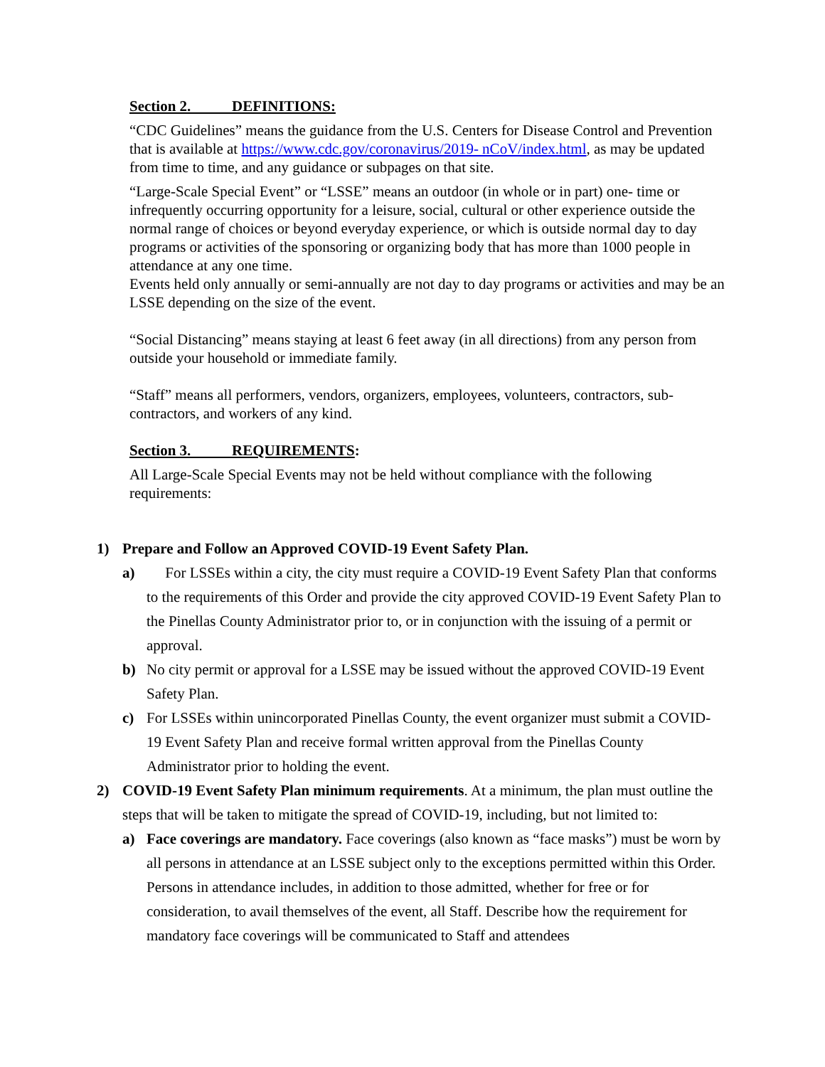Section 2. DEFINITIONS:
“CDC Guidelines” means the guidance from the U.S. Centers for Disease Control and Prevention that is available at https://www.cdc.gov/coronavirus/2019- nCoV/index.html, as may be updated from time to time, and any guidance or subpages on that site.
“Large-Scale Special Event” or “LSSE” means an outdoor (in whole or in part) one- time or infrequently occurring opportunity for a leisure, social, cultural or other experience outside the normal range of choices or beyond everyday experience, or which is outside normal day to day programs or activities of the sponsoring or organizing body that has more than 1000 people in attendance at any one time.
Events held only annually or semi-annually are not day to day programs or activities and may be an LSSE depending on the size of the event.
“Social Distancing” means staying at least 6 feet away (in all directions) from any person from outside your household or immediate family.
“Staff” means all performers, vendors, organizers, employees, volunteers, contractors, sub-contractors, and workers of any kind.
Section 3. REQUIREMENTS:
All Large-Scale Special Events may not be held without compliance with the following requirements:
1) Prepare and Follow an Approved COVID-19 Event Safety Plan.
a) For LSSEs within a city, the city must require a COVID-19 Event Safety Plan that conforms to the requirements of this Order and provide the city approved COVID-19 Event Safety Plan to the Pinellas County Administrator prior to, or in conjunction with the issuing of a permit or approval.
b) No city permit or approval for a LSSE may be issued without the approved COVID-19 Event Safety Plan.
c) For LSSEs within unincorporated Pinellas County, the event organizer must submit a COVID-19 Event Safety Plan and receive formal written approval from the Pinellas County Administrator prior to holding the event.
2) COVID-19 Event Safety Plan minimum requirements. At a minimum, the plan must outline the steps that will be taken to mitigate the spread of COVID-19, including, but not limited to:
a) Face coverings are mandatory. Face coverings (also known as “face masks”) must be worn by all persons in attendance at an LSSE subject only to the exceptions permitted within this Order. Persons in attendance includes, in addition to those admitted, whether for free or for consideration, to avail themselves of the event, all Staff. Describe how the requirement for mandatory face coverings will be communicated to Staff and attendees